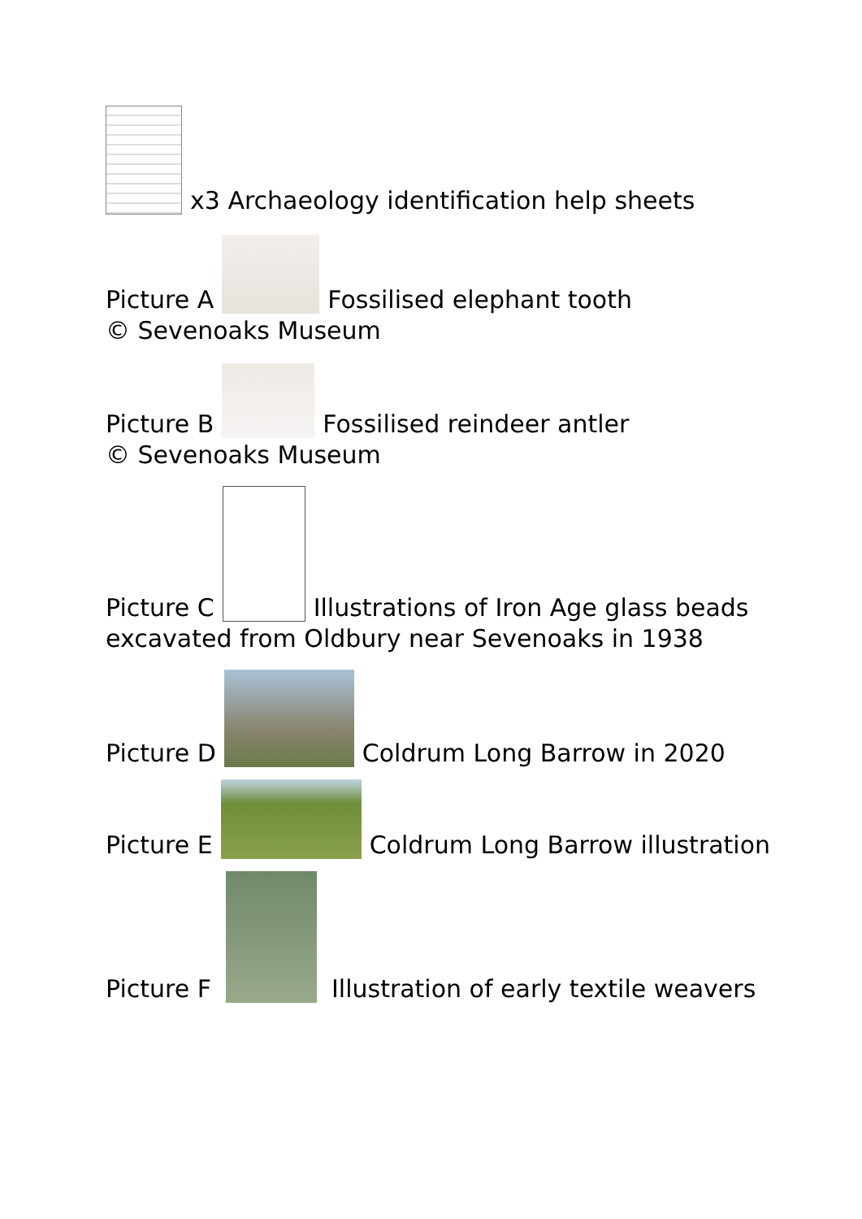x3 Archaeology identification help sheets
Picture A Fossilised elephant tooth
© Sevenoaks Museum
Picture B Fossilised reindeer antler
© Sevenoaks Museum
Picture C Illustrations of Iron Age glass beads
excavated from Oldbury near Sevenoaks in 1938
Picture D Coldrum Long Barrow in 2020
Picture E Coldrum Long Barrow illustration
Picture F Illustration of early textile weavers